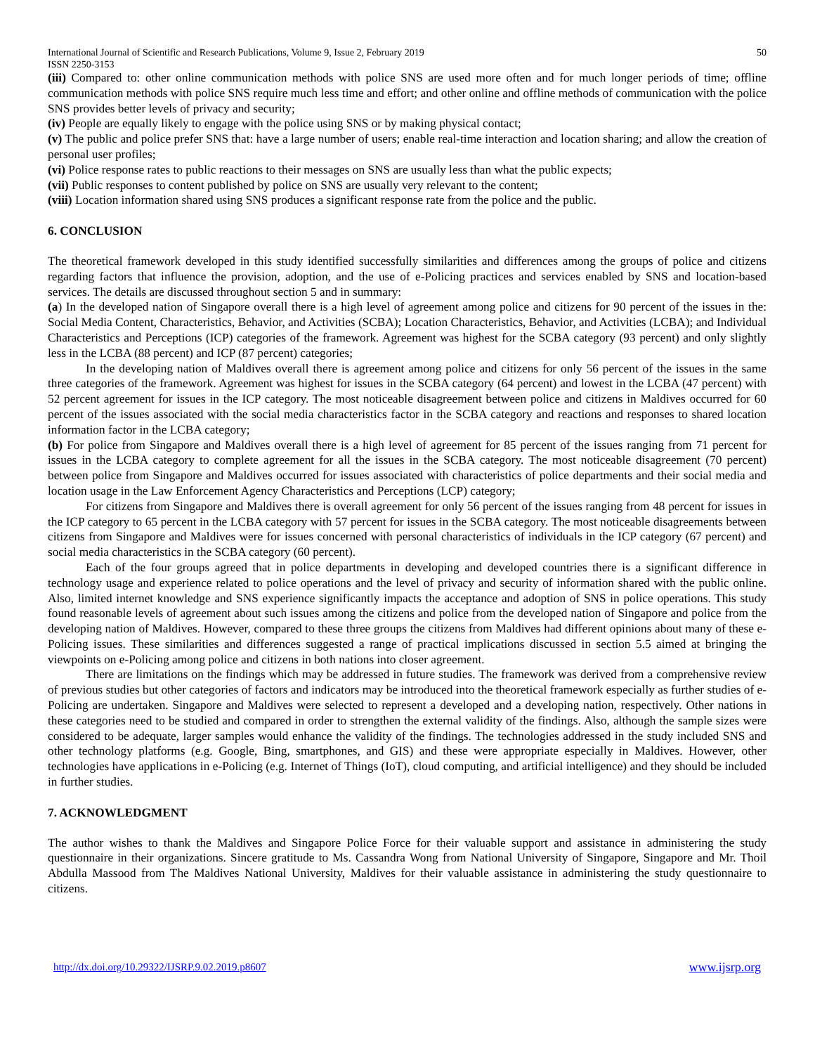International Journal of Scientific and Research Publications, Volume 9, Issue 2, February 2019
ISSN 2250-3153
50
(iii) Compared to: other online communication methods with police SNS are used more often and for much longer periods of time; offline communication methods with police SNS require much less time and effort; and other online and offline methods of communication with the police SNS provides better levels of privacy and security;
(iv) People are equally likely to engage with the police using SNS or by making physical contact;
(v) The public and police prefer SNS that: have a large number of users; enable real-time interaction and location sharing; and allow the creation of personal user profiles;
(vi) Police response rates to public reactions to their messages on SNS are usually less than what the public expects;
(vii) Public responses to content published by police on SNS are usually very relevant to the content;
(viii) Location information shared using SNS produces a significant response rate from the police and the public.
6. CONCLUSION
The theoretical framework developed in this study identified successfully similarities and differences among the groups of police and citizens regarding factors that influence the provision, adoption, and the use of e-Policing practices and services enabled by SNS and location-based services. The details are discussed throughout section 5 and in summary:
(a) In the developed nation of Singapore overall there is a high level of agreement among police and citizens for 90 percent of the issues in the: Social Media Content, Characteristics, Behavior, and Activities (SCBA); Location Characteristics, Behavior, and Activities (LCBA); and Individual Characteristics and Perceptions (ICP) categories of the framework. Agreement was highest for the SCBA category (93 percent) and only slightly less in the LCBA (88 percent) and ICP (87 percent) categories;
In the developing nation of Maldives overall there is agreement among police and citizens for only 56 percent of the issues in the same three categories of the framework. Agreement was highest for issues in the SCBA category (64 percent) and lowest in the LCBA (47 percent) with 52 percent agreement for issues in the ICP category. The most noticeable disagreement between police and citizens in Maldives occurred for 60 percent of the issues associated with the social media characteristics factor in the SCBA category and reactions and responses to shared location information factor in the LCBA category;
(b) For police from Singapore and Maldives overall there is a high level of agreement for 85 percent of the issues ranging from 71 percent for issues in the LCBA category to complete agreement for all the issues in the SCBA category. The most noticeable disagreement (70 percent) between police from Singapore and Maldives occurred for issues associated with characteristics of police departments and their social media and location usage in the Law Enforcement Agency Characteristics and Perceptions (LCP) category;
For citizens from Singapore and Maldives there is overall agreement for only 56 percent of the issues ranging from 48 percent for issues in the ICP category to 65 percent in the LCBA category with 57 percent for issues in the SCBA category. The most noticeable disagreements between citizens from Singapore and Maldives were for issues concerned with personal characteristics of individuals in the ICP category (67 percent) and social media characteristics in the SCBA category (60 percent).
Each of the four groups agreed that in police departments in developing and developed countries there is a significant difference in technology usage and experience related to police operations and the level of privacy and security of information shared with the public online. Also, limited internet knowledge and SNS experience significantly impacts the acceptance and adoption of SNS in police operations. This study found reasonable levels of agreement about such issues among the citizens and police from the developed nation of Singapore and police from the developing nation of Maldives. However, compared to these three groups the citizens from Maldives had different opinions about many of these e-Policing issues. These similarities and differences suggested a range of practical implications discussed in section 5.5 aimed at bringing the viewpoints on e-Policing among police and citizens in both nations into closer agreement.
There are limitations on the findings which may be addressed in future studies. The framework was derived from a comprehensive review of previous studies but other categories of factors and indicators may be introduced into the theoretical framework especially as further studies of e-Policing are undertaken. Singapore and Maldives were selected to represent a developed and a developing nation, respectively. Other nations in these categories need to be studied and compared in order to strengthen the external validity of the findings. Also, although the sample sizes were considered to be adequate, larger samples would enhance the validity of the findings. The technologies addressed in the study included SNS and other technology platforms (e.g. Google, Bing, smartphones, and GIS) and these were appropriate especially in Maldives. However, other technologies have applications in e-Policing (e.g. Internet of Things (IoT), cloud computing, and artificial intelligence) and they should be included in further studies.
7. ACKNOWLEDGMENT
The author wishes to thank the Maldives and Singapore Police Force for their valuable support and assistance in administering the study questionnaire in their organizations. Sincere gratitude to Ms. Cassandra Wong from National University of Singapore, Singapore and Mr. Thoil Abdulla Massood from The Maldives National University, Maldives for their valuable assistance in administering the study questionnaire to citizens.
http://dx.doi.org/10.29322/IJSRP.9.02.2019.p8607 www.ijsrp.org